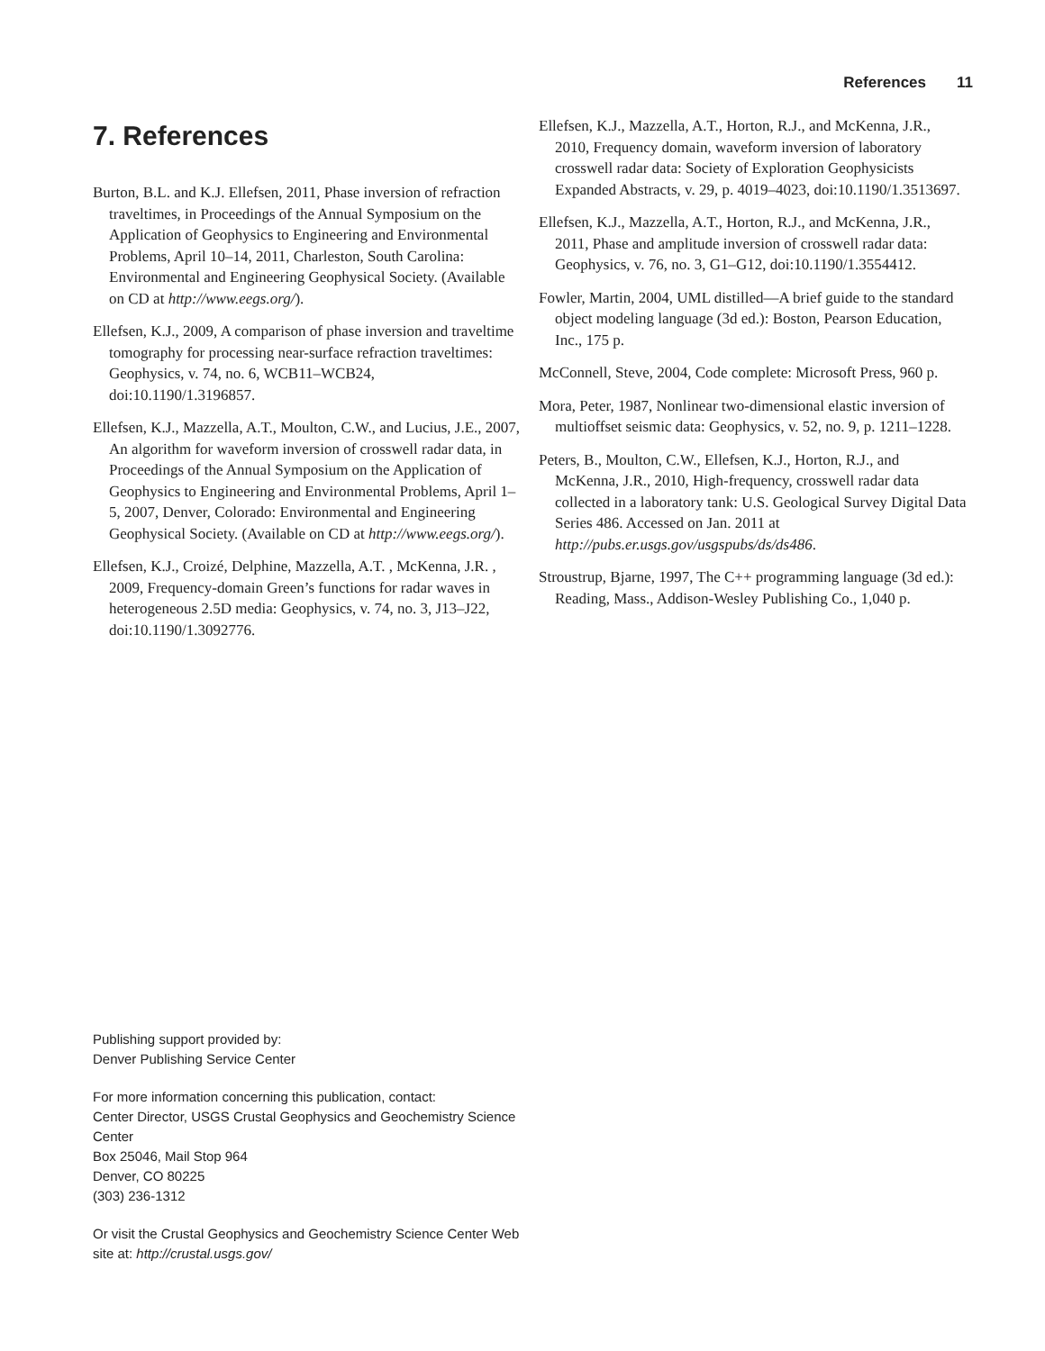References 11
7. References
Burton, B.L. and K.J. Ellefsen, 2011, Phase inversion of refraction traveltimes, in Proceedings of the Annual Symposium on the Application of Geophysics to Engineering and Environmental Problems, April 10–14, 2011, Charleston, South Carolina: Environmental and Engineering Geophysical Society. (Available on CD at http://www.eegs.org/).
Ellefsen, K.J., 2009, A comparison of phase inversion and traveltime tomography for processing near-surface refraction traveltimes: Geophysics, v. 74, no. 6, WCB11–WCB24, doi:10.1190/1.3196857.
Ellefsen, K.J., Mazzella, A.T., Moulton, C.W., and Lucius, J.E., 2007, An algorithm for waveform inversion of crosswell radar data, in Proceedings of the Annual Symposium on the Application of Geophysics to Engineering and Environmental Problems, April 1–5, 2007, Denver, Colorado: Environmental and Engineering Geophysical Society. (Available on CD at http://www.eegs.org/).
Ellefsen, K.J., Croizé, Delphine, Mazzella, A.T. , McKenna, J.R. , 2009, Frequency-domain Green’s functions for radar waves in heterogeneous 2.5D media: Geophysics, v. 74, no. 3, J13–J22, doi:10.1190/1.3092776.
Ellefsen, K.J., Mazzella, A.T., Horton, R.J., and McKenna, J.R., 2010, Frequency domain, waveform inversion of laboratory crosswell radar data: Society of Exploration Geophysicists Expanded Abstracts, v. 29, p. 4019–4023, doi:10.1190/1.3513697.
Ellefsen, K.J., Mazzella, A.T., Horton, R.J., and McKenna, J.R., 2011, Phase and amplitude inversion of crosswell radar data: Geophysics, v. 76, no. 3, G1–G12, doi:10.1190/1.3554412.
Fowler, Martin, 2004, UML distilled—A brief guide to the standard object modeling language (3d ed.): Boston, Pearson Education, Inc., 175 p.
McConnell, Steve, 2004, Code complete: Microsoft Press, 960 p.
Mora, Peter, 1987, Nonlinear two-dimensional elastic inversion of multioffset seismic data: Geophysics, v. 52, no. 9, p. 1211–1228.
Peters, B., Moulton, C.W., Ellefsen, K.J., Horton, R.J., and McKenna, J.R., 2010, High-frequency, crosswell radar data collected in a laboratory tank: U.S. Geological Survey Digital Data Series 486. Accessed on Jan. 2011 at http://pubs.er.usgs.gov/usgspubs/ds/ds486.
Stroustrup, Bjarne, 1997, The C++ programming language (3d ed.): Reading, Mass., Addison-Wesley Publishing Co., 1,040 p.
Publishing support provided by:
Denver Publishing Service Center
For more information concerning this publication, contact:
Center Director, USGS Crustal Geophysics and Geochemistry Science Center
Box 25046, Mail Stop 964
Denver, CO 80225
(303) 236-1312
Or visit the Crustal Geophysics and Geochemistry Science Center Web site at: http://crustal.usgs.gov/